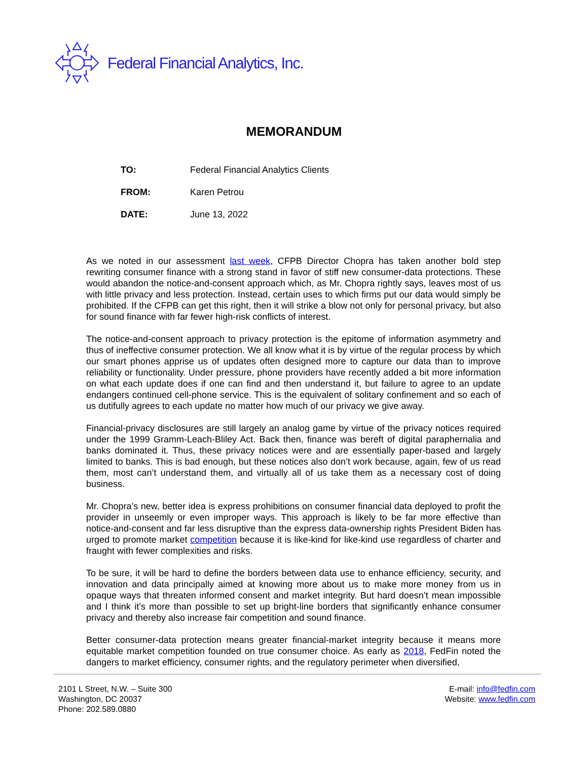Federal Financial Analytics, Inc.
MEMORANDUM
TO: Federal Financial Analytics Clients
FROM: Karen Petrou
DATE: June 13, 2022
As we noted in our assessment last week, CFPB Director Chopra has taken another bold step rewriting consumer finance with a strong stand in favor of stiff new consumer-data protections. These would abandon the notice-and-consent approach which, as Mr. Chopra rightly says, leaves most of us with little privacy and less protection. Instead, certain uses to which firms put our data would simply be prohibited. If the CFPB can get this right, then it will strike a blow not only for personal privacy, but also for sound finance with far fewer high-risk conflicts of interest.
The notice-and-consent approach to privacy protection is the epitome of information asymmetry and thus of ineffective consumer protection. We all know what it is by virtue of the regular process by which our smart phones apprise us of updates often designed more to capture our data than to improve reliability or functionality. Under pressure, phone providers have recently added a bit more information on what each update does if one can find and then understand it, but failure to agree to an update endangers continued cell-phone service. This is the equivalent of solitary confinement and so each of us dutifully agrees to each update no matter how much of our privacy we give away.
Financial-privacy disclosures are still largely an analog game by virtue of the privacy notices required under the 1999 Gramm-Leach-Bliley Act. Back then, finance was bereft of digital paraphernalia and banks dominated it. Thus, these privacy notices were and are essentially paper-based and largely limited to banks. This is bad enough, but these notices also don’t work because, again, few of us read them, most can’t understand them, and virtually all of us take them as a necessary cost of doing business.
Mr. Chopra’s new, better idea is express prohibitions on consumer financial data deployed to profit the provider in unseemly or even improper ways. This approach is likely to be far more effective than notice-and-consent and far less disruptive than the express data-ownership rights President Biden has urged to promote market competition because it is like-kind for like-kind use regardless of charter and fraught with fewer complexities and risks.
To be sure, it will be hard to define the borders between data use to enhance efficiency, security, and innovation and data principally aimed at knowing more about us to make more money from us in opaque ways that threaten informed consent and market integrity. But hard doesn’t mean impossible and I think it’s more than possible to set up bright-line borders that significantly enhance consumer privacy and thereby also increase fair competition and sound finance.
Better consumer-data protection means greater financial-market integrity because it means more equitable market competition founded on true consumer choice. As early as 2018, FedFin noted the dangers to market efficiency, consumer rights, and the regulatory perimeter when diversified,
2101 L Street, N.W. – Suite 300
Washington, DC 20037
Phone: 202.589.0880
E-mail: info@fedfin.com
Website: www.fedfin.com